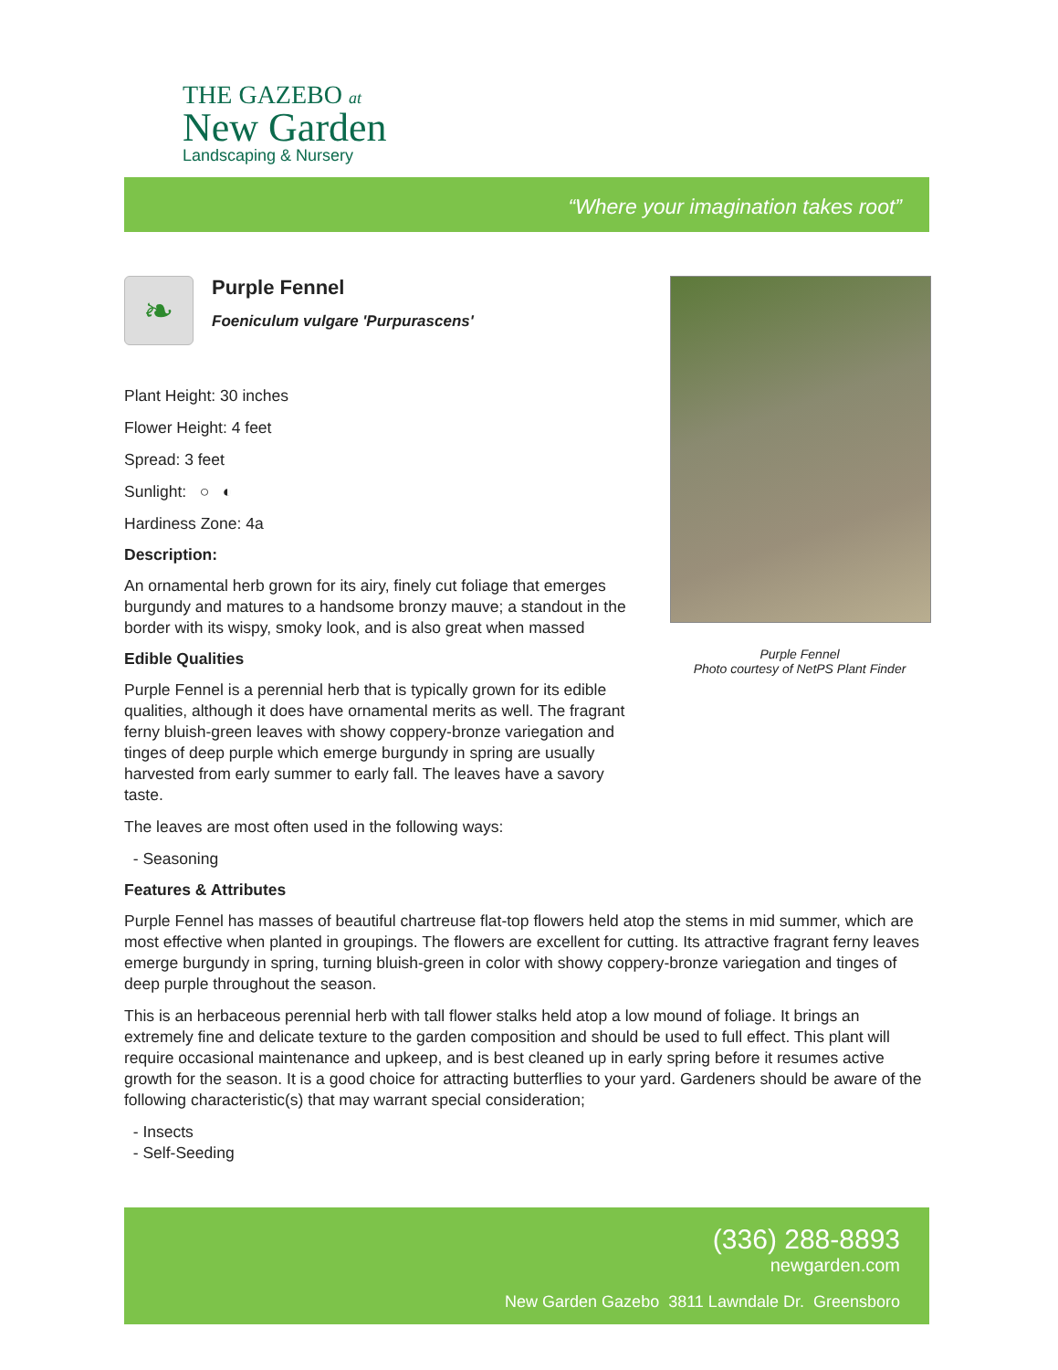THE GAZEBO at
New Garden
Landscaping & Nursery
“Where your imagination takes root”
❧
Purple Fennel
Foeniculum vulgare 'Purpurascens'
Plant Height: 30 inches
Flower Height: 4 feet
Spread: 3 feet
Sunlight: ○ ◐
Hardiness Zone: 4a
Description:
An ornamental herb grown for its airy, finely cut foliage that emerges burgundy and matures to a handsome bronzy mauve; a standout in the border with its wispy, smoky look, and is also great when massed
Edible Qualities
Purple Fennel is a perennial herb that is typically grown for its edible qualities, although it does have ornamental merits as well. The fragrant ferny bluish-green leaves with showy coppery-bronze variegation and tinges of deep purple which emerge burgundy in spring are usually harvested from early summer to early fall. The leaves have a savory taste.
The leaves are most often used in the following ways:
- Seasoning
Purple Fennel
Photo courtesy of NetPS Plant Finder
Features & Attributes
Purple Fennel has masses of beautiful chartreuse flat-top flowers held atop the stems in mid summer, which are most effective when planted in groupings. The flowers are excellent for cutting. Its attractive fragrant ferny leaves emerge burgundy in spring, turning bluish-green in color with showy coppery-bronze variegation and tinges of deep purple throughout the season.
This is an herbaceous perennial herb with tall flower stalks held atop a low mound of foliage. It brings an extremely fine and delicate texture to the garden composition and should be used to full effect. This plant will require occasional maintenance and upkeep, and is best cleaned up in early spring before it resumes active growth for the season. It is a good choice for attracting butterflies to your yard. Gardeners should be aware of the following characteristic(s) that may warrant special consideration;
- Insects
- Self-Seeding
(336) 288-8893
newgarden.com
New Garden Gazebo 3811 Lawndale Dr. Greensboro